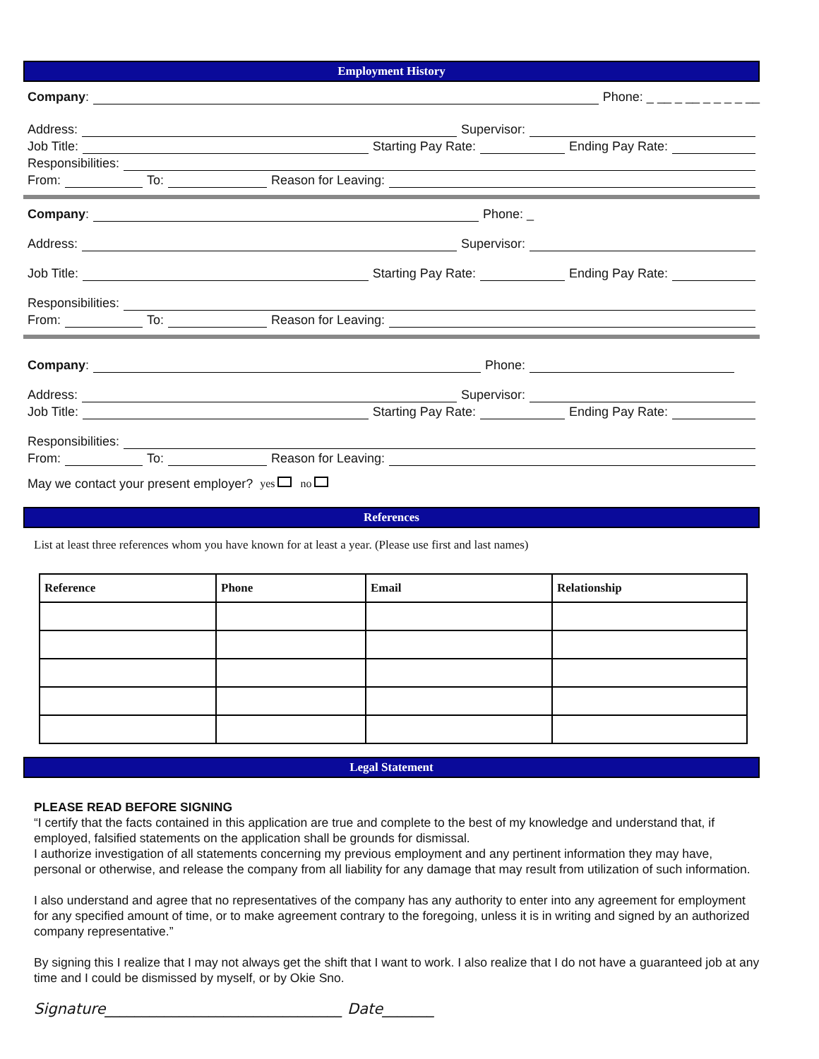Employment History
Company: Phone: _ __ _ __ _ _ _ _ __
Address: Supervisor:
Job Title: Starting Pay Rate: Ending Pay Rate:
Responsibilities:
From: To: Reason for Leaving:
Company: Phone: _
Address: Supervisor:
Job Title: Starting Pay Rate: Ending Pay Rate:
Responsibilities:
From: To: Reason for Leaving:
Company: Phone:
Address: Supervisor:
Job Title: Starting Pay Rate: Ending Pay Rate:
Responsibilities:
From: To: Reason for Leaving:
May we contact your present employer? yes no
References
List at least three references whom you have known for at least a year. (Please use first and last names)
| Reference | Phone | Email | Relationship |
| --- | --- | --- | --- |
Legal Statement
PLEASE READ BEFORE SIGNING
“I certify that the facts contained in this application are true and complete to the best of my knowledge and understand that, if employed, falsified statements on the application shall be grounds for dismissal.
I authorize investigation of all statements concerning my previous employment and any pertinent information they may have, personal or otherwise, and release the company from all liability for any damage that may result from utilization of such information.
I also understand and agree that no representatives of the company has any authority to enter into any agreement for employment for any specified amount of time, or to make agreement contrary to the foregoing, unless it is in writing and signed by an authorized company representative.”
By signing this I realize that I may not always get the shift that I want to work. I also realize that I do not have a guaranteed job at any time and I could be dismissed by myself, or by Okie Sno.
Signature________________________________ Date_______